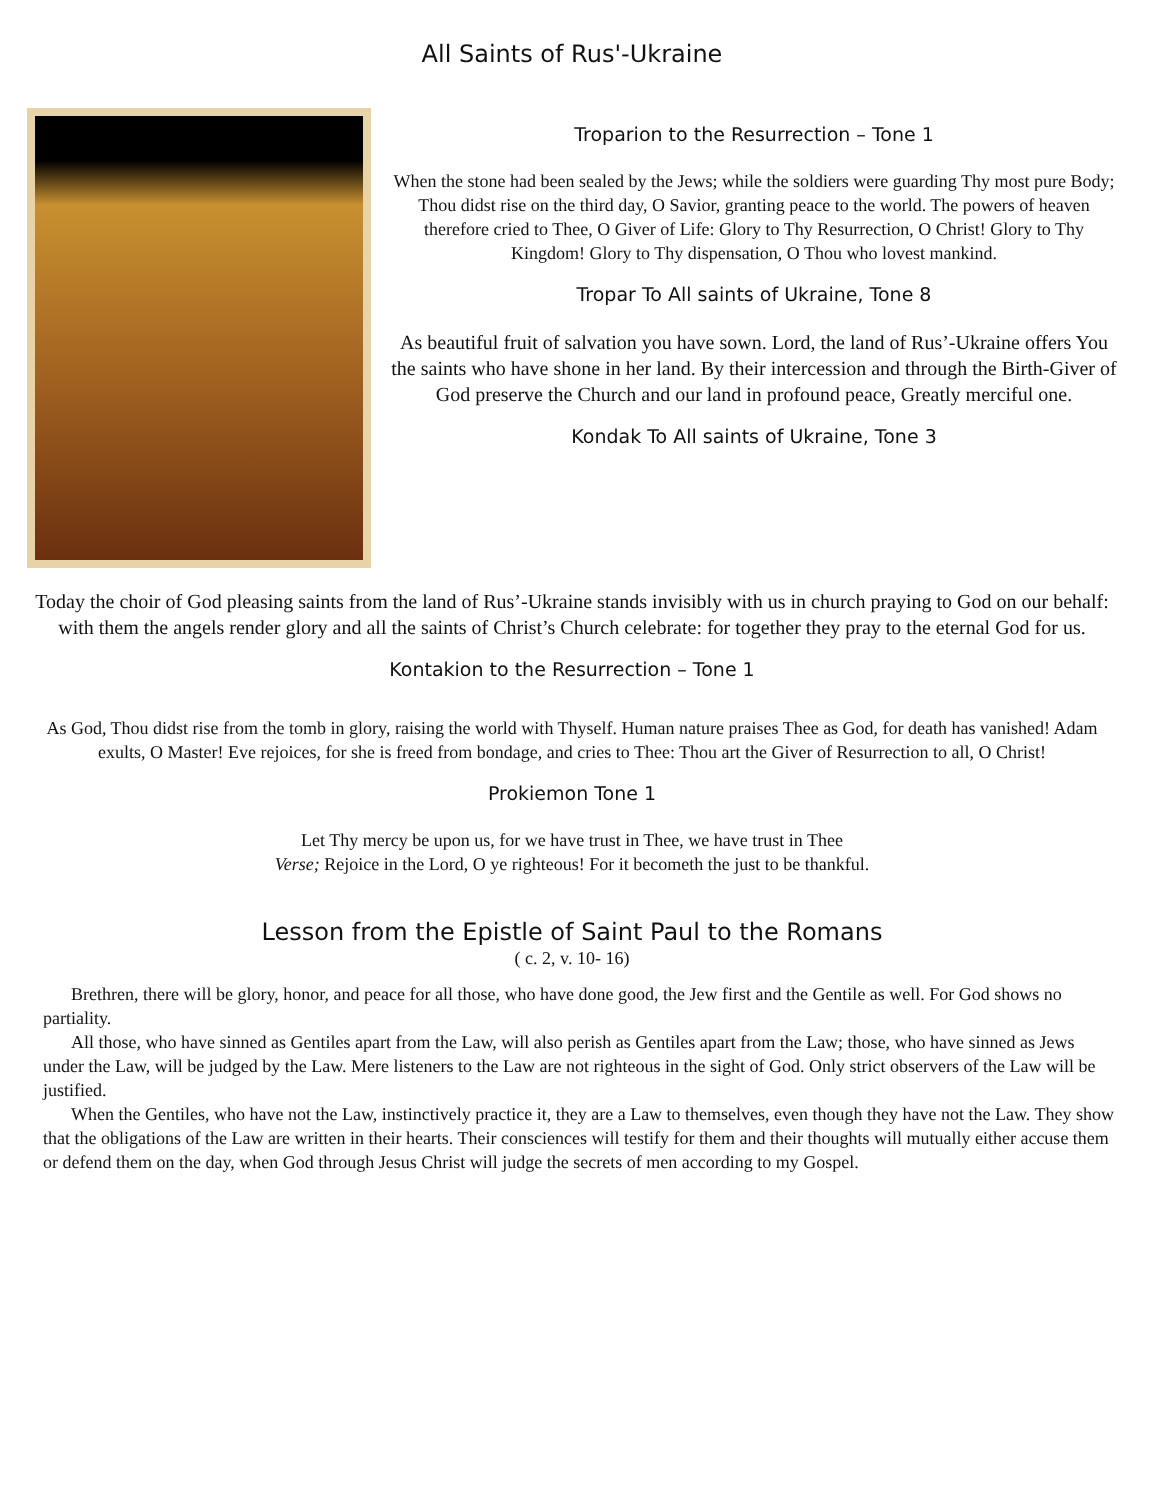All Saints of Rus'-Ukraine
Troparion to the Resurrection – Tone 1
When the stone had been sealed by the Jews; while the soldiers were guarding Thy most pure Body; Thou didst rise on the third day, O Savior, granting peace to the world. The powers of heaven therefore cried to Thee, O Giver of Life: Glory to Thy Resurrection, O Christ! Glory to Thy Kingdom! Glory to Thy dispensation, O Thou who lovest mankind.
Tropar To All saints of Ukraine, Tone 8
As beautiful fruit of salvation you have sown. Lord, the land of Rus’-Ukraine offers You the saints who have shone in her land. By their intercession and through the Birth-Giver of God preserve the Church and our land in profound peace, Greatly merciful one.
Kondak To All saints of Ukraine, Tone 3
Today the choir of God pleasing saints from the land of Rus’-Ukraine stands invisibly with us in church praying to God on our behalf: with them the angels render glory and all the saints of Christ’s Church celebrate: for together they pray to the eternal God for us.
Kontakion to the Resurrection – Tone 1
As God, Thou didst rise from the tomb in glory, raising the world with Thyself. Human nature praises Thee as God, for death has vanished! Adam exults, O Master! Eve rejoices, for she is freed from bondage, and cries to Thee: Thou art the Giver of Resurrection to all, O Christ!
Prokiemon Tone 1
Let Thy mercy be upon us, for we have trust in Thee, we have trust in Thee
Verse; Rejoice in the Lord, O ye righteous! For it becometh the just to be thankful.
Lesson from the Epistle of Saint Paul to the Romans
( c. 2, v. 10- 16)
Brethren, there will be glory, honor, and peace for all those, who have done good, the Jew first and the Gentile as well. For God shows no partiality.
All those, who have sinned as Gentiles apart from the Law, will also perish as Gentiles apart from the Law; those, who have sinned as Jews under the Law, will be judged by the Law. Mere listeners to the Law are not righteous in the sight of God. Only strict observers of the Law will be justified.
When the Gentiles, who have not the Law, instinctively practice it, they are a Law to themselves, even though they have not the Law. They show that the obligations of the Law are written in their hearts. Their consciences will testify for them and their thoughts will mutually either accuse them or defend them on the day, when God through Jesus Christ will judge the secrets of men according to my Gospel.